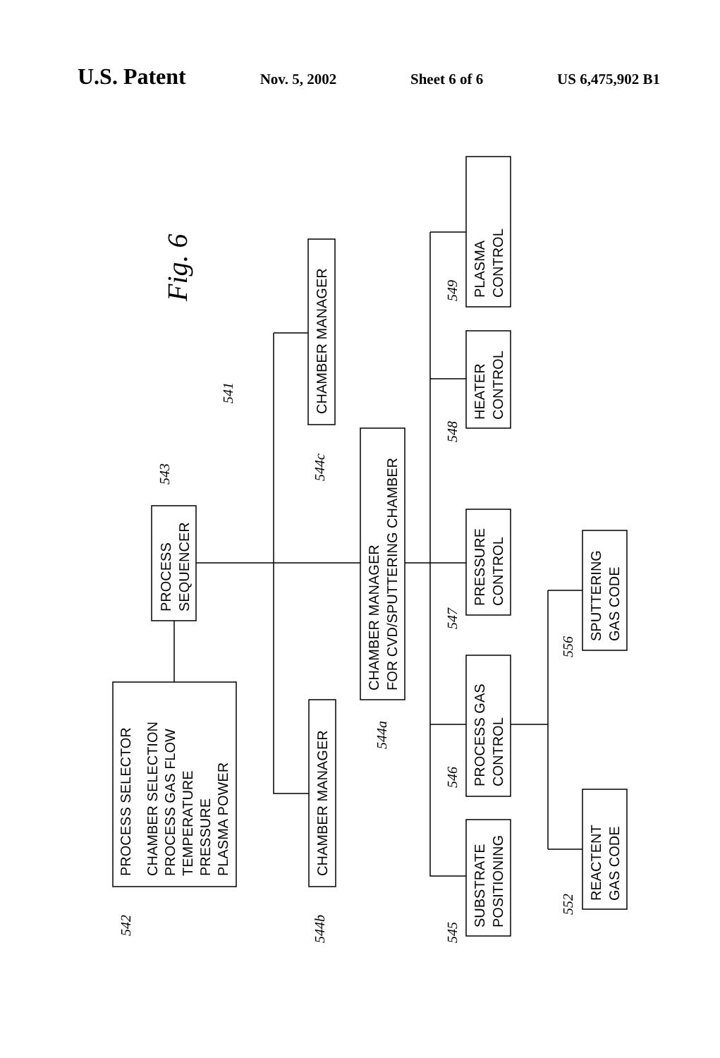U.S. Patent Nov. 5, 2002 Sheet 6 of 6 US 6,475,902 B1
PROCESS SELECTOR
CHAMBER SELECTION
PROCESS GAS FLOW
TEMPERATURE
PRESSURE
PLASMA POWER
PROCESS
SEQUENCER
CHAMBER MANAGER
CHAMBER MANAGER
CHAMBER MANAGER
FOR CVD/SPUTTERING CHAMBER
PLASMA
CONTROL
HEATER
CONTROL
PRESSURE
CONTROL
PROCESS GAS
CONTROL
SUBSTRATE
POSITIONING
SPUTTERING
GAS CODE
REACTENT
GAS CODE
Fig. 6
542
543
541
544c
544b
544a
549
548
547
546
545
556
552